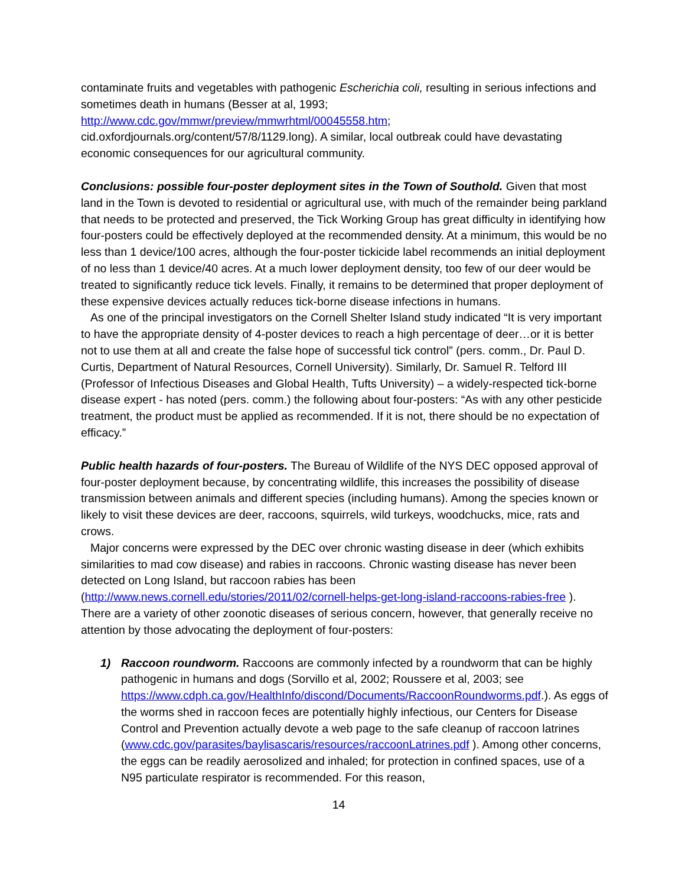contaminate fruits and vegetables with pathogenic Escherichia coli, resulting in serious infections and sometimes death in humans (Besser at al, 1993;
http://www.cdc.gov/mmwr/preview/mmwrhtml/00045558.htm;
cid.oxfordjournals.org/content/57/8/1129.long). A similar, local outbreak could have devastating economic consequences for our agricultural community.
Conclusions: possible four-poster deployment sites in the Town of Southold. Given that most land in the Town is devoted to residential or agricultural use, with much of the remainder being parkland that needs to be protected and preserved, the Tick Working Group has great difficulty in identifying how four-posters could be effectively deployed at the recommended density. At a minimum, this would be no less than 1 device/100 acres, although the four-poster tickicide label recommends an initial deployment of no less than 1 device/40 acres. At a much lower deployment density, too few of our deer would be treated to significantly reduce tick levels. Finally, it remains to be determined that proper deployment of these expensive devices actually reduces tick-borne disease infections in humans.
As one of the principal investigators on the Cornell Shelter Island study indicated “It is very important to have the appropriate density of 4-poster devices to reach a high percentage of deer…or it is better not to use them at all and create the false hope of successful tick control” (pers. comm., Dr. Paul D. Curtis, Department of Natural Resources, Cornell University). Similarly, Dr. Samuel R. Telford III (Professor of Infectious Diseases and Global Health, Tufts University) – a widely-respected tick-borne disease expert - has noted (pers. comm.) the following about four-posters: “As with any other pesticide treatment, the product must be applied as recommended. If it is not, there should be no expectation of efficacy.”
Public health hazards of four-posters. The Bureau of Wildlife of the NYS DEC opposed approval of four-poster deployment because, by concentrating wildlife, this increases the possibility of disease transmission between animals and different species (including humans). Among the species known or likely to visit these devices are deer, raccoons, squirrels, wild turkeys, woodchucks, mice, rats and crows.
Major concerns were expressed by the DEC over chronic wasting disease in deer (which exhibits similarities to mad cow disease) and rabies in raccoons. Chronic wasting disease has never been detected on Long Island, but raccoon rabies has been (http://www.news.cornell.edu/stories/2011/02/cornell-helps-get-long-island-raccoons-rabies-free ). There are a variety of other zoonotic diseases of serious concern, however, that generally receive no attention by those advocating the deployment of four-posters:
1) Raccoon roundworm. Raccoons are commonly infected by a roundworm that can be highly pathogenic in humans and dogs (Sorvillo et al, 2002; Roussere et al, 2003; see https://www.cdph.ca.gov/HealthInfo/discond/Documents/RaccoonRoundworms.pdf.). As eggs of the worms shed in raccoon feces are potentially highly infectious, our Centers for Disease Control and Prevention actually devote a web page to the safe cleanup of raccoon latrines (www.cdc.gov/parasites/baylisascaris/resources/raccoonLatrines.pdf ). Among other concerns, the eggs can be readily aerosolized and inhaled; for protection in confined spaces, use of a N95 particulate respirator is recommended. For this reason,
14